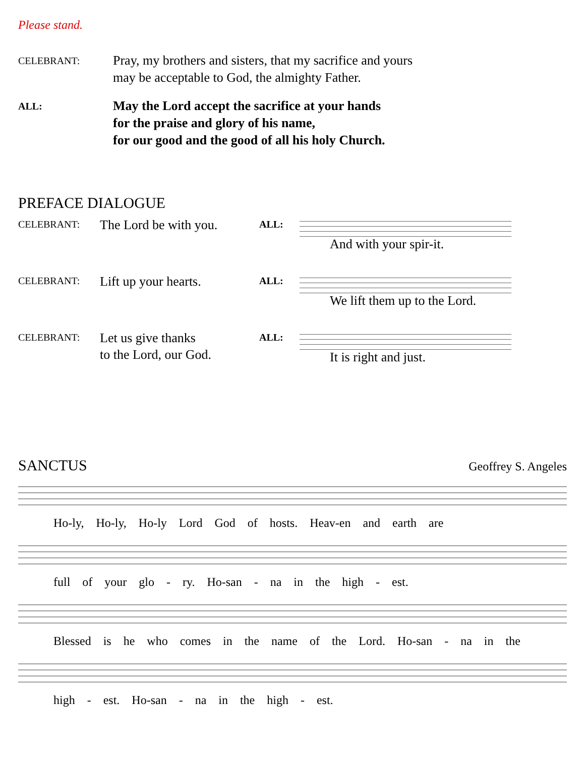Please stand.
CELEBRANT:
Pray, my brothers and sisters, that my sacrifice and yours
may be acceptable to God, the almighty Father.
ALL:
May the Lord accept the sacrifice at your hands
for the praise and glory of his name,
for our good and the good of all his holy Church.
PREFACE DIALOGUE
CELEBRANT:
The Lord be with you.
ALL:
And with your spir-it.
CELEBRANT:
Lift up your hearts.
ALL:
We lift them up to the Lord.
CELEBRANT:
Let us give thanks
to the Lord, our God.
ALL:
It is right and just.
SANCTUS
Geoffrey S. Angeles
Ho-ly, Ho-ly, Ho-ly Lord God of hosts. Heav-en and earth are
full of your glo - ry. Ho-san - na in the high - est.
Blessed is he who comes in the name of the Lord. Ho-san - na in the
high - est. Ho-san - na in the high - est.